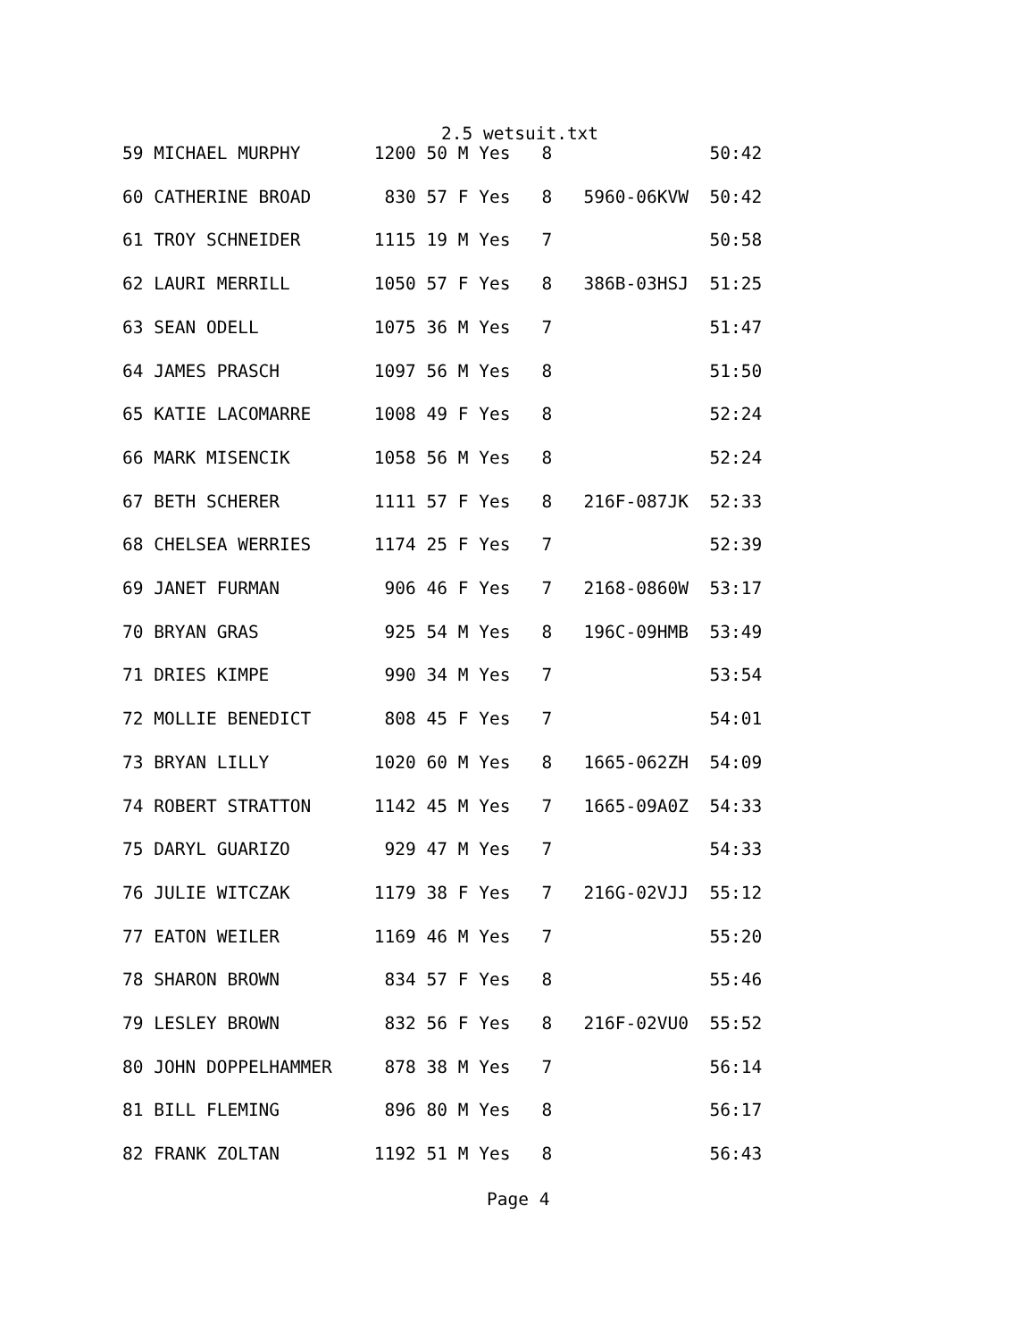2.5 wetsuit.txt
59 MICHAEL MURPHY       1200 50 M Yes   8               50:42
60 CATHERINE BROAD       830 57 F Yes   8   5960-06KVW  50:42
61 TROY SCHNEIDER       1115 19 M Yes   7               50:58
62 LAURI MERRILL        1050 57 F Yes   8   386B-03HSJ  51:25
63 SEAN ODELL           1075 36 M Yes   7               51:47
64 JAMES PRASCH         1097 56 M Yes   8               51:50
65 KATIE LACOMARRE      1008 49 F Yes   8               52:24
66 MARK MISENCIK        1058 56 M Yes   8               52:24
67 BETH SCHERER         1111 57 F Yes   8   216F-087JK  52:33
68 CHELSEA WERRIES      1174 25 F Yes   7               52:39
69 JANET FURMAN          906 46 F Yes   7   2168-0860W  53:17
70 BRYAN GRAS            925 54 M Yes   8   196C-09HMB  53:49
71 DRIES KIMPE           990 34 M Yes   7               53:54
72 MOLLIE BENEDICT       808 45 F Yes   7               54:01
73 BRYAN LILLY          1020 60 M Yes   8   1665-062ZH  54:09
74 ROBERT STRATTON      1142 45 M Yes   7   1665-09A0Z  54:33
75 DARYL GUARIZO         929 47 M Yes   7               54:33
76 JULIE WITCZAK        1179 38 F Yes   7   216G-02VJJ  55:12
77 EATON WEILER         1169 46 M Yes   7               55:20
78 SHARON BROWN          834 57 F Yes   8               55:46
79 LESLEY BROWN          832 56 F Yes   8   216F-02VU0  55:52
80 JOHN DOPPELHAMMER     878 38 M Yes   7               56:14
81 BILL FLEMING          896 80 M Yes   8               56:17
82 FRANK ZOLTAN         1192 51 M Yes   8               56:43
Page 4